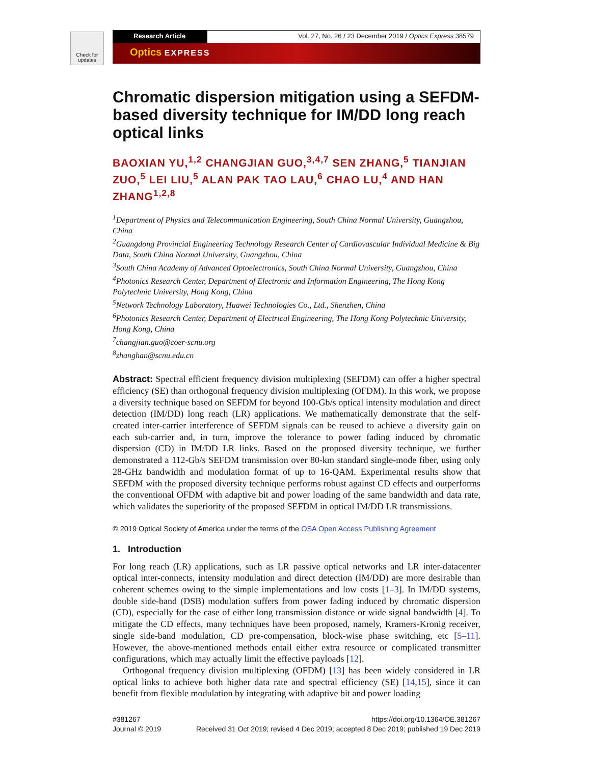Check for updates
Research Article Vol. 27, No. 26 / 23 December 2019 / Optics Express 38579
Optics EXPRESS
Chromatic dispersion mitigation using a SEFDM-based diversity technique for IM/DD long reach optical links
BAOXIAN YU,<sup>1,2</sup> CHANGJIAN GUO,<sup>3,4,7</sup> SEN ZHANG,<sup>5</sup> TIANJIAN ZUO,<sup>5</sup> LEI LIU,<sup>5</sup> ALAN PAK TAO LAU,<sup>6</sup> CHAO LU,<sup>4</sup> AND HAN ZHANG<sup>1,2,8</sup>
<sup>1</sup> Department of Physics and Telecommunication Engineering, South China Normal University, Guangzhou, China
<sup>2</sup> Guangdong Provincial Engineering Technology Research Center of Cardiovascular Individual Medicine & Big Data, South China Normal University, Guangzhou, China
<sup>3</sup> South China Academy of Advanced Optoelectronics, South China Normal University, Guangzhou, China
<sup>4</sup> Photonics Research Center, Department of Electronic and Information Engineering, The Hong Kong Polytechnic University, Hong Kong, China
<sup>5</sup> Network Technology Laboratory, Huawei Technologies Co., Ltd., Shenzhen, China
<sup>6</sup> Photonics Research Center, Department of Electrical Engineering, The Hong Kong Polytechnic University, Hong Kong, China
<sup>7</sup> changjian.guo@coer-scnu.org
<sup>8</sup> zhanghan@scnu.edu.cn
Abstract: Spectral efficient frequency division multiplexing (SEFDM) can offer a higher spectral efficiency (SE) than orthogonal frequency division multiplexing (OFDM). In this work, we propose a diversity technique based on SEFDM for beyond 100-Gb/s optical intensity modulation and direct detection (IM/DD) long reach (LR) applications. We mathematically demonstrate that the self-created inter-carrier interference of SEFDM signals can be reused to achieve a diversity gain on each sub-carrier and, in turn, improve the tolerance to power fading induced by chromatic dispersion (CD) in IM/DD LR links. Based on the proposed diversity technique, we further demonstrated a 112-Gb/s SEFDM transmission over 80-km standard single-mode fiber, using only 28-GHz bandwidth and modulation format of up to 16-QAM. Experimental results show that SEFDM with the proposed diversity technique performs robust against CD effects and outperforms the conventional OFDM with adaptive bit and power loading of the same bandwidth and data rate, which validates the superiority of the proposed SEFDM in optical IM/DD LR transmissions.
© 2019 Optical Society of America under the terms of the OSA Open Access Publishing Agreement
1. Introduction
For long reach (LR) applications, such as LR passive optical networks and LR inter-datacenter optical inter-connects, intensity modulation and direct detection (IM/DD) are more desirable than coherent schemes owing to the simple implementations and low costs [1–3]. In IM/DD systems, double side-band (DSB) modulation suffers from power fading induced by chromatic dispersion (CD), especially for the case of either long transmission distance or wide signal bandwidth [4]. To mitigate the CD effects, many techniques have been proposed, namely, Kramers-Kronig receiver, single side-band modulation, CD pre-compensation, block-wise phase switching, etc [5–11]. However, the above-mentioned methods entail either extra resource or complicated transmitter configurations, which may actually limit the effective payloads [12].
Orthogonal frequency division multiplexing (OFDM) [13] has been widely considered in LR optical links to achieve both higher data rate and spectral efficiency (SE) [14,15], since it can benefit from flexible modulation by integrating with adaptive bit and power loading
#381267
Journal © 2019
https://doi.org/10.1364/OE.381267
Received 31 Oct 2019; revised 4 Dec 2019; accepted 8 Dec 2019; published 19 Dec 2019